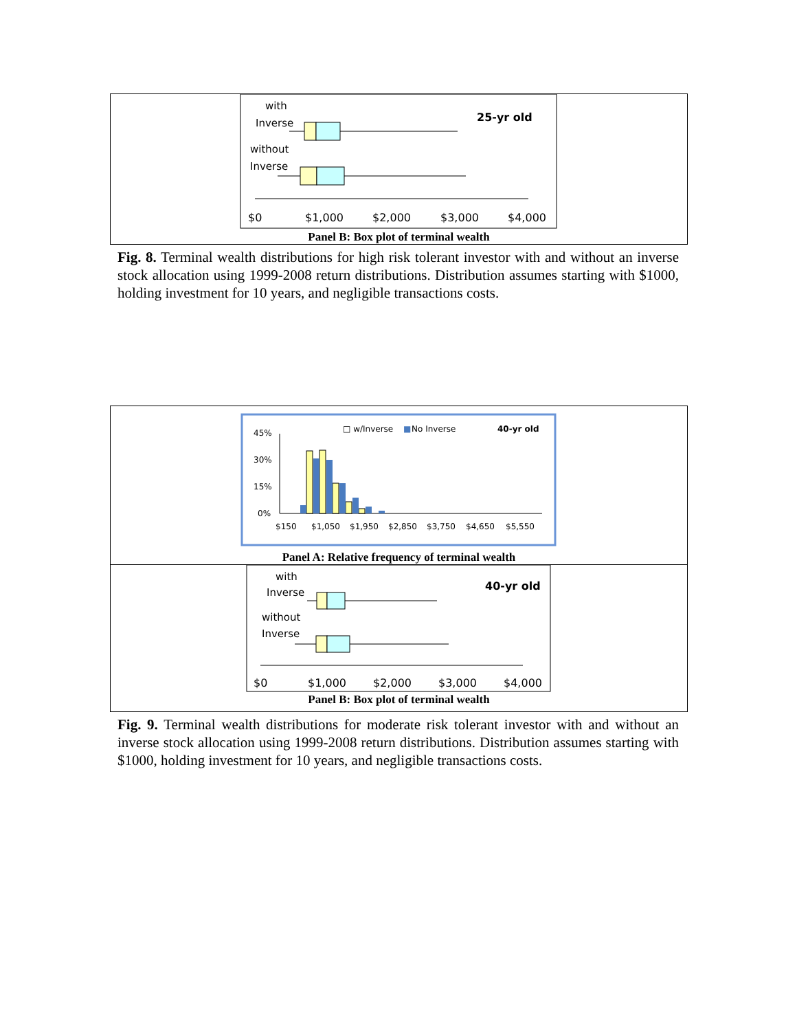with
Inverse
without
Inverse
25-yr old
$0
$1,000
$2,000
$3,000
$4,000
Panel B: Box plot of terminal wealth
Fig. 8. Terminal wealth distributions for high risk tolerant investor with and without an inverse stock allocation using 1999-2008 return distributions. Distribution assumes starting with $1000, holding investment for 10 years, and negligible transactions costs.
□ w/Inverse
■
No Inverse
40-yr old
45%
30%
15%
0%
$150
$1,050
$1,950
$2,850
$3,750
$4,650
$5,550
Panel A: Relative frequency of terminal wealth
with
Inverse
without
Inverse
40-yr old
$0
$1,000
$2,000
$3,000
$4,000
Panel B: Box plot of terminal wealth
Fig. 9. Terminal wealth distributions for moderate risk tolerant investor with and without an inverse stock allocation using 1999-2008 return distributions. Distribution assumes starting with $1000, holding investment for 10 years, and negligible transactions costs.